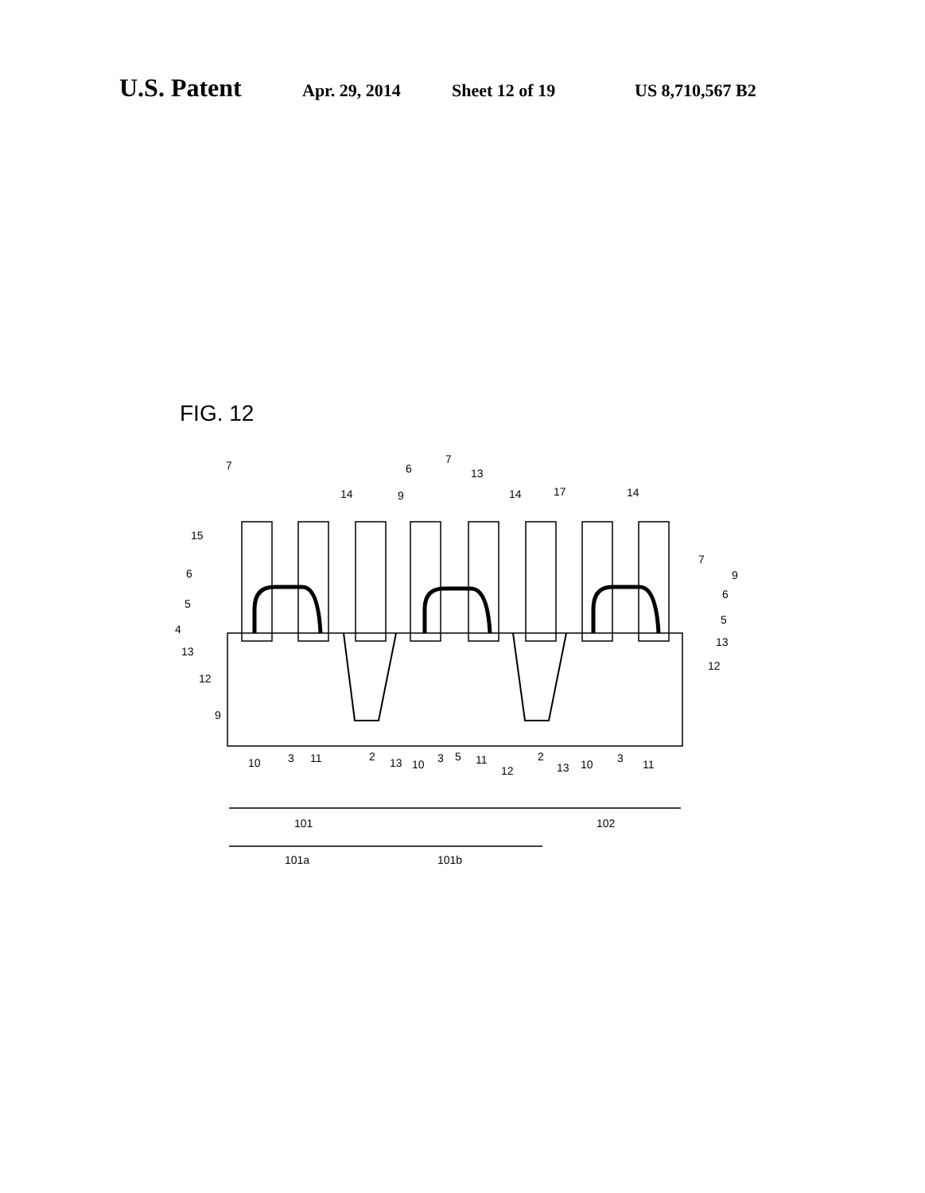U.S. Patent Apr. 29, 2014 Sheet 12 of 19 US 8,710,567 B2
FIG. 12
7
6
7
13
17
14
14
14
9
15
6
5
4
13
12
9
7
9
6
5
13
12
10
3
11
2
13
10
3
5
11
12
2
13
10
3
11
101
102
101a
101b